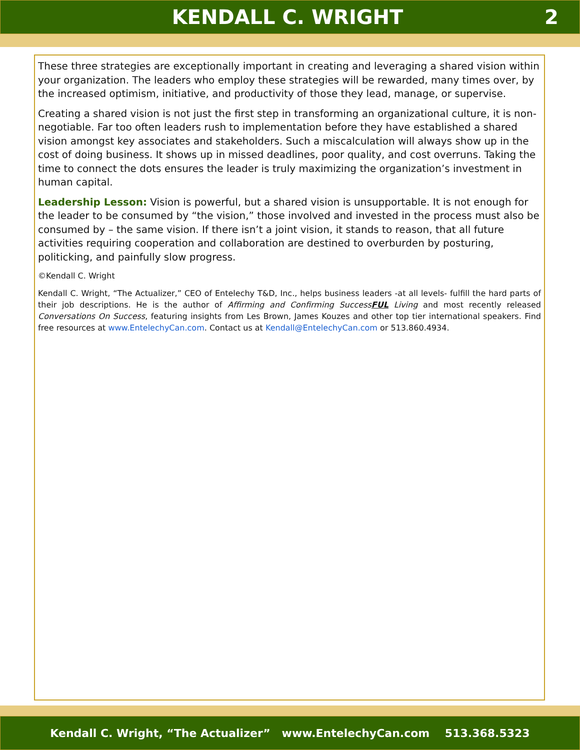KENDALL C. WRIGHT 2
These three strategies are exceptionally important in creating and leveraging a shared vision within your organization. The leaders who employ these strategies will be rewarded, many times over, by the increased optimism, initiative, and productivity of those they lead, manage, or supervise.
Creating a shared vision is not just the first step in transforming an organizational culture, it is non-negotiable. Far too often leaders rush to implementation before they have established a shared vision amongst key associates and stakeholders. Such a miscalculation will always show up in the cost of doing business. It shows up in missed deadlines, poor quality, and cost overruns. Taking the time to connect the dots ensures the leader is truly maximizing the organization’s investment in human capital.
Leadership Lesson: Vision is powerful, but a shared vision is unsupportable. It is not enough for the leader to be consumed by “the vision,” those involved and invested in the process must also be consumed by – the same vision. If there isn’t a joint vision, it stands to reason, that all future activities requiring cooperation and collaboration are destined to overburden by posturing, politicking, and painfully slow progress.
©Kendall C. Wright
Kendall C. Wright, “The Actualizer,” CEO of Entelechy T&D, Inc., helps business leaders -at all levels- fulfill the hard parts of their job descriptions. He is the author of Affirming and Confirming SuccessFUL Living and most recently released Conversations On Success, featuring insights from Les Brown, James Kouzes and other top tier international speakers. Find free resources at www.EntelechyCan.com. Contact us at Kendall@EntelechyCan.com or 513.860.4934.
Kendall C. Wright, “The Actualizer” www.EntelechyCan.com 513.368.5323